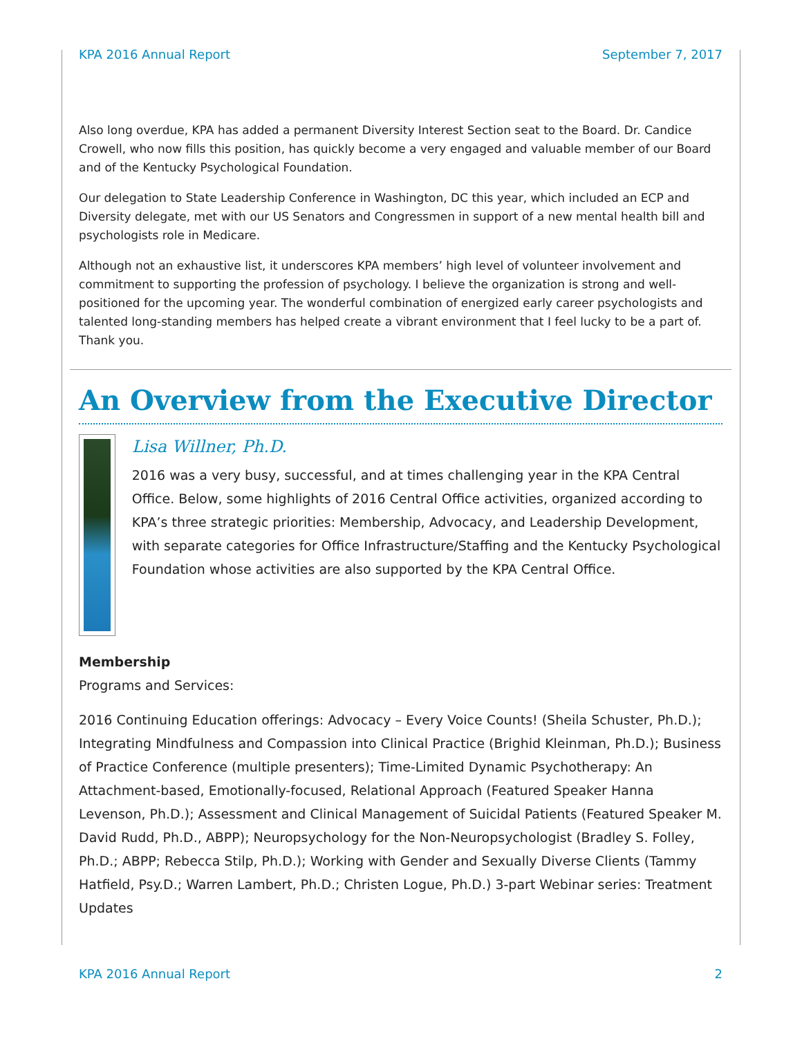KPA 2016 Annual Report September 7, 2017
Also long overdue, KPA has added a permanent Diversity Interest Section seat to the Board. Dr. Candice Crowell, who now fills this position, has quickly become a very engaged and valuable member of our Board and of the Kentucky Psychological Foundation.
Our delegation to State Leadership Conference in Washington, DC this year, which included an ECP and Diversity delegate, met with our US Senators and Congressmen in support of a new mental health bill and psychologists role in Medicare.
Although not an exhaustive list, it underscores KPA members’ high level of volunteer involvement and commitment to supporting the profession of psychology. I believe the organization is strong and well-positioned for the upcoming year. The wonderful combination of energized early career psychologists and talented long-standing members has helped create a vibrant environment that I feel lucky to be a part of. Thank you.
An Overview from the Executive Director
Lisa Willner, Ph.D.
2016 was a very busy, successful, and at times challenging year in the KPA Central Office. Below, some highlights of 2016 Central Office activities, organized according to KPA’s three strategic priorities: Membership, Advocacy, and Leadership Development, with separate categories for Office Infrastructure/Staffing and the Kentucky Psychological Foundation whose activities are also supported by the KPA Central Office.
Membership
Programs and Services:
2016 Continuing Education offerings: Advocacy – Every Voice Counts! (Sheila Schuster, Ph.D.); Integrating Mindfulness and Compassion into Clinical Practice (Brighid Kleinman, Ph.D.); Business of Practice Conference (multiple presenters); Time-Limited Dynamic Psychotherapy: An Attachment-based, Emotionally-focused, Relational Approach (Featured Speaker Hanna Levenson, Ph.D.); Assessment and Clinical Management of Suicidal Patients (Featured Speaker M. David Rudd, Ph.D., ABPP); Neuropsychology for the Non-Neuropsychologist (Bradley S. Folley, Ph.D.; ABPP; Rebecca Stilp, Ph.D.); Working with Gender and Sexually Diverse Clients (Tammy Hatfield, Psy.D.; Warren Lambert, Ph.D.; Christen Logue, Ph.D.) 3-part Webinar series: Treatment Updates
KPA 2016 Annual Report 2